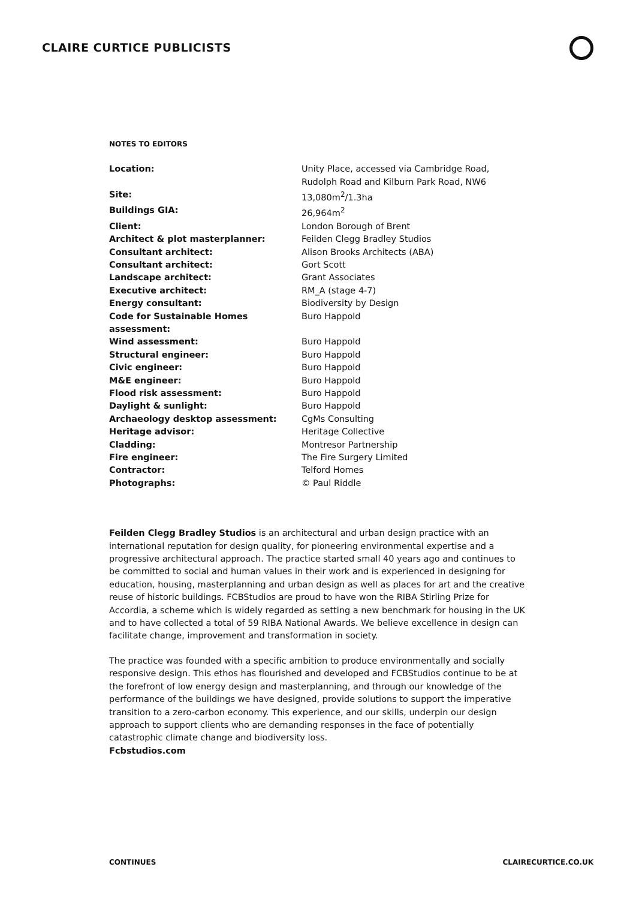CLAIRE CURTICE PUBLICISTS
NOTES TO EDITORS
| Location: | Unity Place, accessed via Cambridge Road, Rudolph Road and Kilburn Park Road, NW6 |
| Site: | 13,080m<sup>2</sup>/1.3ha |
| Buildings GIA: | 26,964m<sup>2</sup> |
| Client: | London Borough of Brent |
| Architect & plot masterplanner: | Feilden Clegg Bradley Studios |
| Consultant architect: | Alison Brooks Architects (ABA) |
| Consultant architect: | Gort Scott |
| Landscape architect: | Grant Associates |
| Executive architect: | RM_A (stage 4-7) |
| Energy consultant: | Biodiversity by Design |
| Code for Sustainable Homes assessment: | Buro Happold |
| Wind assessment: | Buro Happold |
| Structural engineer: | Buro Happold |
| Civic engineer: | Buro Happold |
| M&E engineer: | Buro Happold |
| Flood risk assessment: | Buro Happold |
| Daylight & sunlight: | Buro Happold |
| Archaeology desktop assessment: | CgMs Consulting |
| Heritage advisor: | Heritage Collective |
| Cladding: | Montresor Partnership |
| Fire engineer: | The Fire Surgery Limited |
| Contractor: | Telford Homes |
| Photographs: | © Paul Riddle |
Feilden Clegg Bradley Studios is an architectural and urban design practice with an international reputation for design quality, for pioneering environmental expertise and a progressive architectural approach. The practice started small 40 years ago and continues to be committed to social and human values in their work and is experienced in designing for education, housing, masterplanning and urban design as well as places for art and the creative reuse of historic buildings. FCBStudios are proud to have won the RIBA Stirling Prize for Accordia, a scheme which is widely regarded as setting a new benchmark for housing in the UK and to have collected a total of 59 RIBA National Awards. We believe excellence in design can facilitate change, improvement and transformation in society.
The practice was founded with a specific ambition to produce environmentally and socially responsive design. This ethos has flourished and developed and FCBStudios continue to be at the forefront of low energy design and masterplanning, and through our knowledge of the performance of the buildings we have designed, provide solutions to support the imperative transition to a zero-carbon economy. This experience, and our skills, underpin our design approach to support clients who are demanding responses in the face of potentially catastrophic climate change and biodiversity loss.
Fcbstudios.com
CONTINUES CLAIRECURTICE.CO.UK